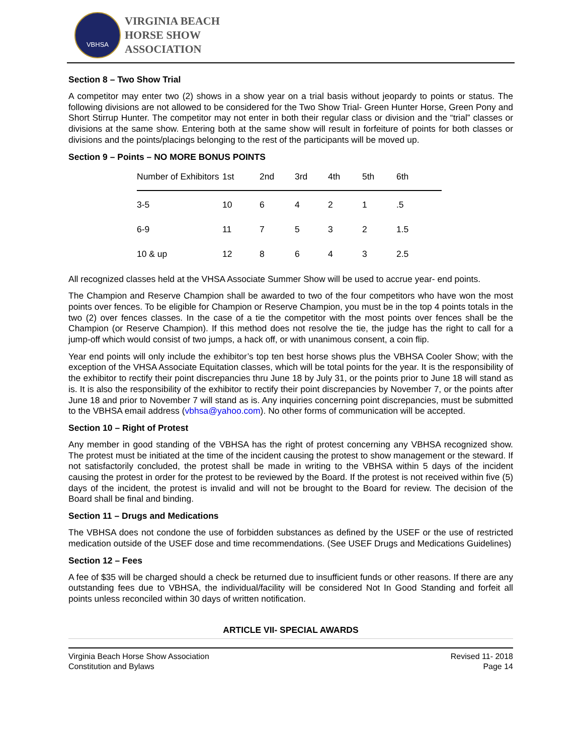VBHSA
VIRGINIA BEACH
HORSE SHOW
ASSOCIATION
Section 8 – Two Show Trial
A competitor may enter two (2) shows in a show year on a trial basis without jeopardy to points or status. The following divisions are not allowed to be considered for the Two Show Trial- Green Hunter Horse, Green Pony and Short Stirrup Hunter. The competitor may not enter in both their regular class or division and the “trial” classes or divisions at the same show. Entering both at the same show will result in forfeiture of points for both classes or divisions and the points/placings belonging to the rest of the participants will be moved up.
Section 9 – Points – NO MORE BONUS POINTS
| Number of Exhibitors | 1st | 2nd | 3rd | 4th | 5th | 6th |
| --- | --- | --- | --- | --- | --- | --- |
| 3-5 | 10 | 6 | 4 | 2 | 1 | .5 |
| 6-9 | 11 | 7 | 5 | 3 | 2 | 1.5 |
| 10 & up | 12 | 8 | 6 | 4 | 3 | 2.5 |
All recognized classes held at the VHSA Associate Summer Show will be used to accrue year- end points.
The Champion and Reserve Champion shall be awarded to two of the four competitors who have won the most points over fences. To be eligible for Champion or Reserve Champion, you must be in the top 4 points totals in the two (2) over fences classes. In the case of a tie the competitor with the most points over fences shall be the Champion (or Reserve Champion). If this method does not resolve the tie, the judge has the right to call for a jump-off which would consist of two jumps, a hack off, or with unanimous consent, a coin flip.
Year end points will only include the exhibitor’s top ten best horse shows plus the VBHSA Cooler Show; with the exception of the VHSA Associate Equitation classes, which will be total points for the year. It is the responsibility of the exhibitor to rectify their point discrepancies thru June 18 by July 31, or the points prior to June 18 will stand as is. It is also the responsibility of the exhibitor to rectify their point discrepancies by November 7, or the points after June 18 and prior to November 7 will stand as is. Any inquiries concerning point discrepancies, must be submitted to the VBHSA email address (vbhsa@yahoo.com). No other forms of communication will be accepted.
Section 10 – Right of Protest
Any member in good standing of the VBHSA has the right of protest concerning any VBHSA recognized show. The protest must be initiated at the time of the incident causing the protest to show management or the steward. If not satisfactorily concluded, the protest shall be made in writing to the VBHSA within 5 days of the incident causing the protest in order for the protest to be reviewed by the Board. If the protest is not received within five (5) days of the incident, the protest is invalid and will not be brought to the Board for review. The decision of the Board shall be final and binding.
Section 11 – Drugs and Medications
The VBHSA does not condone the use of forbidden substances as defined by the USEF or the use of restricted medication outside of the USEF dose and time recommendations. (See USEF Drugs and Medications Guidelines)
Section 12 – Fees
A fee of $35 will be charged should a check be returned due to insufficient funds or other reasons. If there are any outstanding fees due to VBHSA, the individual/facility will be considered Not In Good Standing and forfeit all points unless reconciled within 30 days of written notification.
ARTICLE VII- SPECIAL AWARDS
Virginia Beach Horse Show Association
Constitution and Bylaws
Revised 11- 2018
Page 14